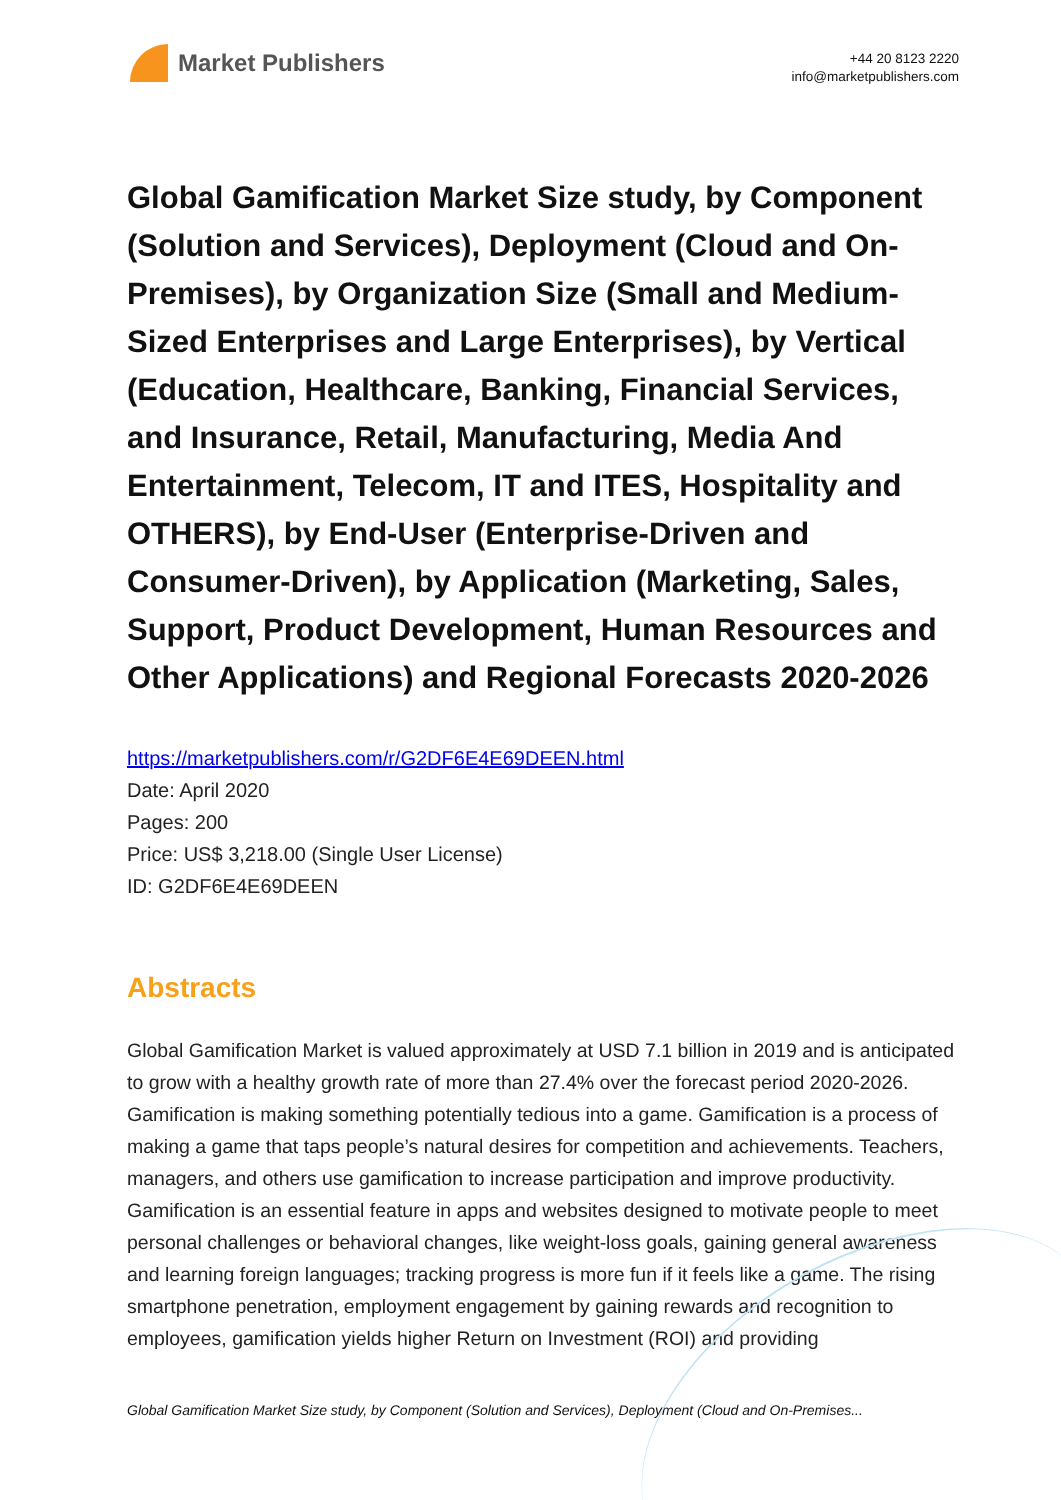Market Publishers
+44 20 8123 2220
info@marketpublishers.com
Global Gamification Market Size study, by Component (Solution and Services), Deployment (Cloud and On-Premises), by Organization Size (Small and Medium-Sized Enterprises and Large Enterprises), by Vertical (Education, Healthcare, Banking, Financial Services, and Insurance, Retail, Manufacturing, Media And Entertainment, Telecom, IT and ITES, Hospitality and OTHERS), by End-User (Enterprise-Driven and Consumer-Driven), by Application (Marketing, Sales, Support, Product Development, Human Resources and Other Applications) and Regional Forecasts 2020-2026
https://marketpublishers.com/r/G2DF6E4E69DEEN.html
Date: April 2020
Pages: 200
Price: US$ 3,218.00 (Single User License)
ID: G2DF6E4E69DEEN
Abstracts
Global Gamification Market is valued approximately at USD 7.1 billion in 2019 and is anticipated to grow with a healthy growth rate of more than 27.4% over the forecast period 2020-2026. Gamification is making something potentially tedious into a game. Gamification is a process of making a game that taps people’s natural desires for competition and achievements. Teachers, managers, and others use gamification to increase participation and improve productivity. Gamification is an essential feature in apps and websites designed to motivate people to meet personal challenges or behavioral changes, like weight-loss goals, gaining general awareness and learning foreign languages; tracking progress is more fun if it feels like a game. The rising smartphone penetration, employment engagement by gaining rewards and recognition to employees, gamification yields higher Return on Investment (ROI) and providing
Global Gamification Market Size study, by Component (Solution and Services), Deployment (Cloud and On-Premises...